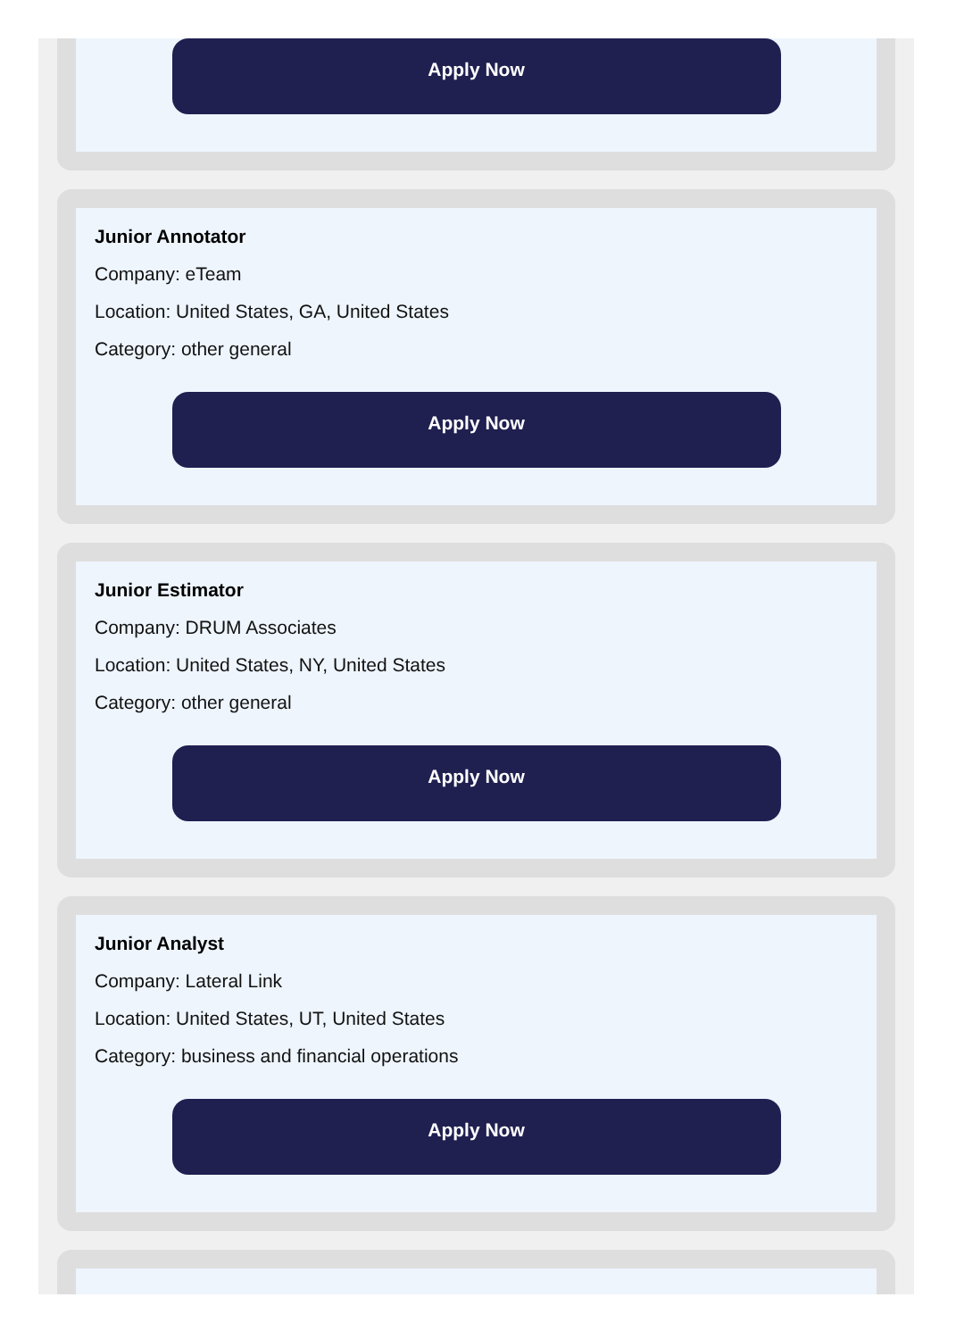Apply Now
Junior Annotator
Company: eTeam
Location: United States, GA, United States
Category: other general
Apply Now
Junior Estimator
Company: DRUM Associates
Location: United States, NY, United States
Category: other general
Apply Now
Junior Analyst
Company: Lateral Link
Location: United States, UT, United States
Category: business and financial operations
Apply Now